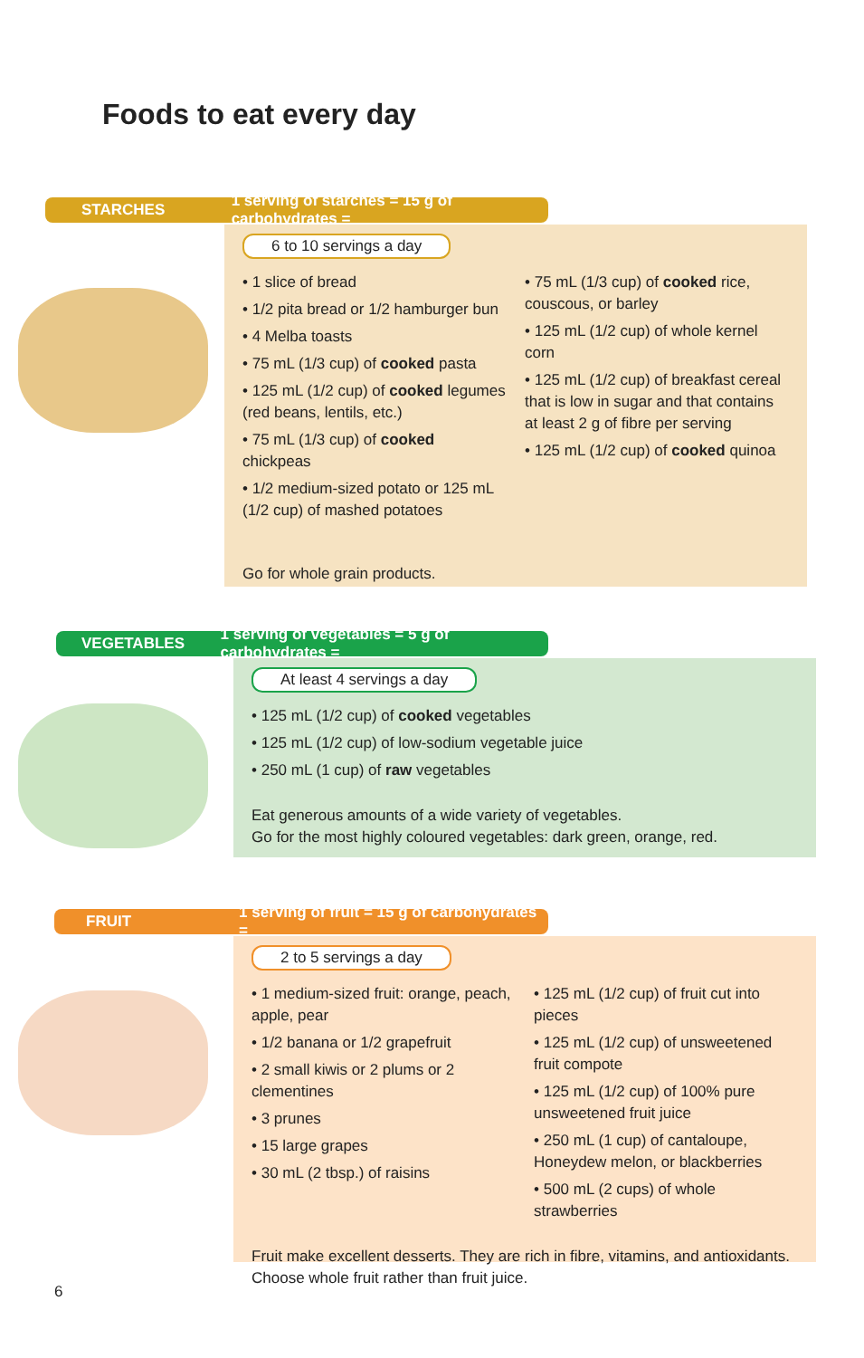Foods to eat every day
STARCHES 1 serving of starches = 15 g of carbohydrates =
6 to 10 servings a day
• 1 slice of bread
• 1/2 pita bread or 1/2 hamburger bun
• 4 Melba toasts
• 75 mL (1/3 cup) of cooked pasta
• 125 mL (1/2 cup) of cooked legumes (red beans, lentils, etc.)
• 75 mL (1/3 cup) of cooked chickpeas
• 1/2 medium-sized potato or 125 mL (1/2 cup) of mashed potatoes
• 75 mL (1/3 cup) of cooked rice, couscous, or barley
• 125 mL (1/2 cup) of whole kernel corn
• 125 mL (1/2 cup) of breakfast cereal that is low in sugar and that contains at least 2 g of fibre per serving
• 125 mL (1/2 cup) of cooked quinoa
Go for whole grain products.
VEGETABLES 1 serving of vegetables = 5 g of carbohydrates =
At least 4 servings a day
• 125 mL (1/2 cup) of cooked vegetables
• 125 mL (1/2 cup) of low-sodium vegetable juice
• 250 mL (1 cup) of raw vegetables
Eat generous amounts of a wide variety of vegetables.
Go for the most highly coloured vegetables: dark green, orange, red.
FRUIT 1 serving of fruit = 15 g of carbohydrates =
2 to 5 servings a day
• 1 medium-sized fruit: orange, peach, apple, pear
• 1/2 banana or 1/2 grapefruit
• 2 small kiwis or 2 plums or 2 clementines
• 3 prunes
• 15 large grapes
• 30 mL (2 tbsp.) of raisins
• 125 mL (1/2 cup) of fruit cut into pieces
• 125 mL (1/2 cup) of unsweetened fruit compote
• 125 mL (1/2 cup) of 100% pure unsweetened fruit juice
• 250 mL (1 cup) of cantaloupe, Honeydew melon, or blackberries
• 500 mL (2 cups) of whole strawberries
Fruit make excellent desserts. They are rich in fibre, vitamins, and antioxidants.
Choose whole fruit rather than fruit juice.
6